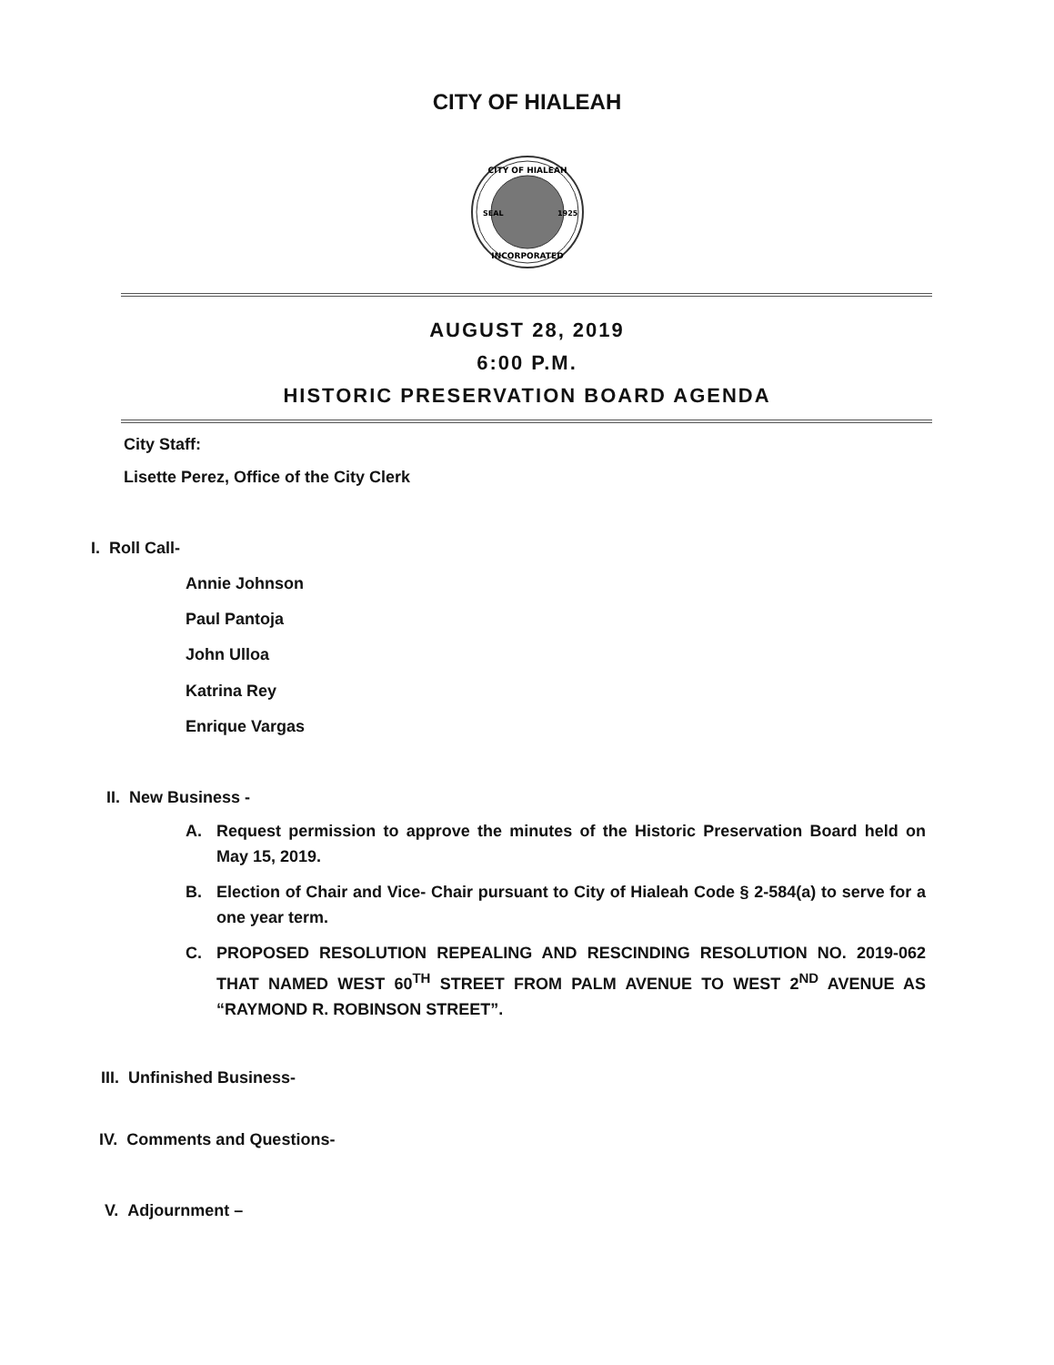CITY OF HIALEAH
CITY OF HIALEAH
INCORPORATED
SEAL
1925
AUGUST 28, 2019
6:00 P.M.
HISTORIC PRESERVATION BOARD AGENDA
City Staff:
Lisette Perez, Office of the City Clerk
I. Roll Call-
Annie Johnson
Paul Pantoja
John Ulloa
Katrina Rey
Enrique Vargas
II. New Business -
A. Request permission to approve the minutes of the Historic Preservation Board held on May 15, 2019.
B. Election of Chair and Vice- Chair pursuant to City of Hialeah Code § 2-584(a) to serve for a one year term.
C. PROPOSED RESOLUTION REPEALING AND RESCINDING RESOLUTION NO. 2019-062 THAT NAMED WEST 60<sup>TH</sup> STREET FROM PALM AVENUE TO WEST 2<sup>ND</sup> AVENUE AS “RAYMOND R. ROBINSON STREET”.
III. Unfinished Business-
IV. Comments and Questions-
V. Adjournment –